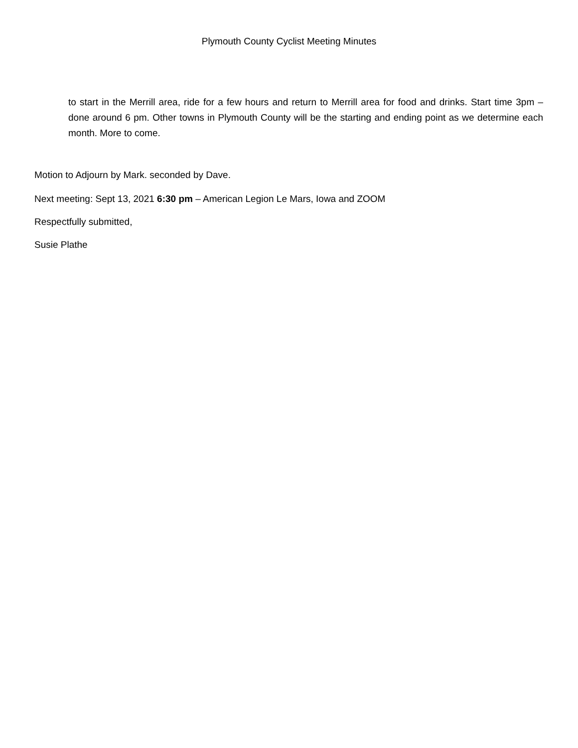Plymouth County Cyclist Meeting Minutes
to start in the Merrill area, ride for a few hours and return to Merrill area for food and drinks. Start time 3pm – done around 6 pm. Other towns in Plymouth County will be the starting and ending point as we determine each month. More to come.
Motion to Adjourn by Mark. seconded by Dave.
Next meeting: Sept 13, 2021 6:30 pm – American Legion Le Mars, Iowa and ZOOM
Respectfully submitted,
Susie Plathe